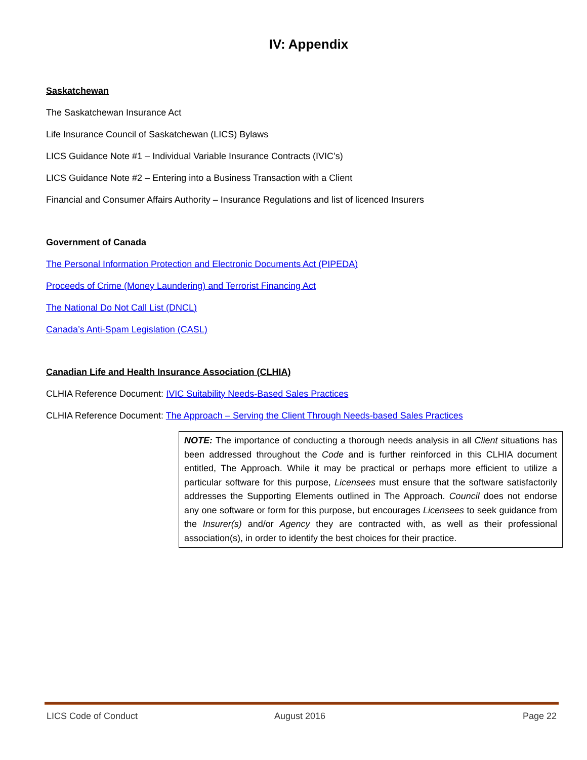IV: Appendix
Saskatchewan
The Saskatchewan Insurance Act
Life Insurance Council of Saskatchewan (LICS) Bylaws
LICS Guidance Note #1 – Individual Variable Insurance Contracts (IVIC’s)
LICS Guidance Note #2 – Entering into a Business Transaction with a Client
Financial and Consumer Affairs Authority – Insurance Regulations and list of licenced Insurers
Government of Canada
The Personal Information Protection and Electronic Documents Act (PIPEDA)
Proceeds of Crime (Money Laundering) and Terrorist Financing Act
The National Do Not Call List (DNCL)
Canada’s Anti-Spam Legislation (CASL)
Canadian Life and Health Insurance Association (CLHIA)
CLHIA Reference Document: IVIC Suitability Needs-Based Sales Practices
CLHIA Reference Document: The Approach – Serving the Client Through Needs-based Sales Practices
NOTE: The importance of conducting a thorough needs analysis in all Client situations has been addressed throughout the Code and is further reinforced in this CLHIA document entitled, The Approach. While it may be practical or perhaps more efficient to utilize a particular software for this purpose, Licensees must ensure that the software satisfactorily addresses the Supporting Elements outlined in The Approach. Council does not endorse any one software or form for this purpose, but encourages Licensees to seek guidance from the Insurer(s) and/or Agency they are contracted with, as well as their professional association(s), in order to identify the best choices for their practice.
LICS Code of Conduct August 2016 Page 22